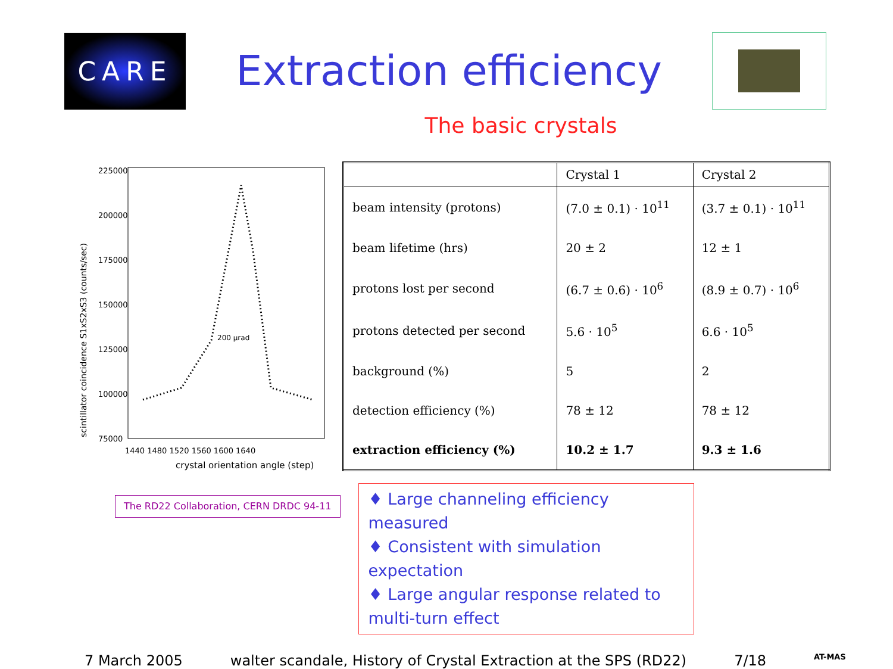CARE
Extraction efficiency
The basic crystals
scintillator coincidence S1xS2xS3 (counts/sec)
225000
200000
175000
150000
125000
100000
75000
200 μrad
1440 1480 1520 1560 1600 1640
crystal orientation angle (step)
| | Crystal 1 | Crystal 2 |
| --- | --- | --- |
| beam intensity (protons) | (7.0 ± 0.1) · 10<sup>11</sup> | (3.7 ± 0.1) · 10<sup>11</sup> |
| beam lifetime (hrs) | 20 ± 2 | 12 ± 1 |
| protons lost per second | (6.7 ± 0.6) · 10<sup>6</sup> | (8.9 ± 0.7) · 10<sup>6</sup> |
| protons detected per second | 5.6 · 10<sup>5</sup> | 6.6 · 10<sup>5</sup> |
| background (%) | 5 | 2 |
| detection efficiency (%) | 78 ± 12 | 78 ± 12 |
| extraction efficiency (%) | 10.2 ± 1.7 | 9.3 ± 1.6 |
The RD22 Collaboration, CERN DRDC 94-11
♦ Large channeling efficiency measured
♦ Consistent with simulation expectation
♦ Large angular response related to multi-turn effect
7 March 2005 walter scandale, History of Crystal Extraction at the SPS (RD22) 7/18 AT-MAS